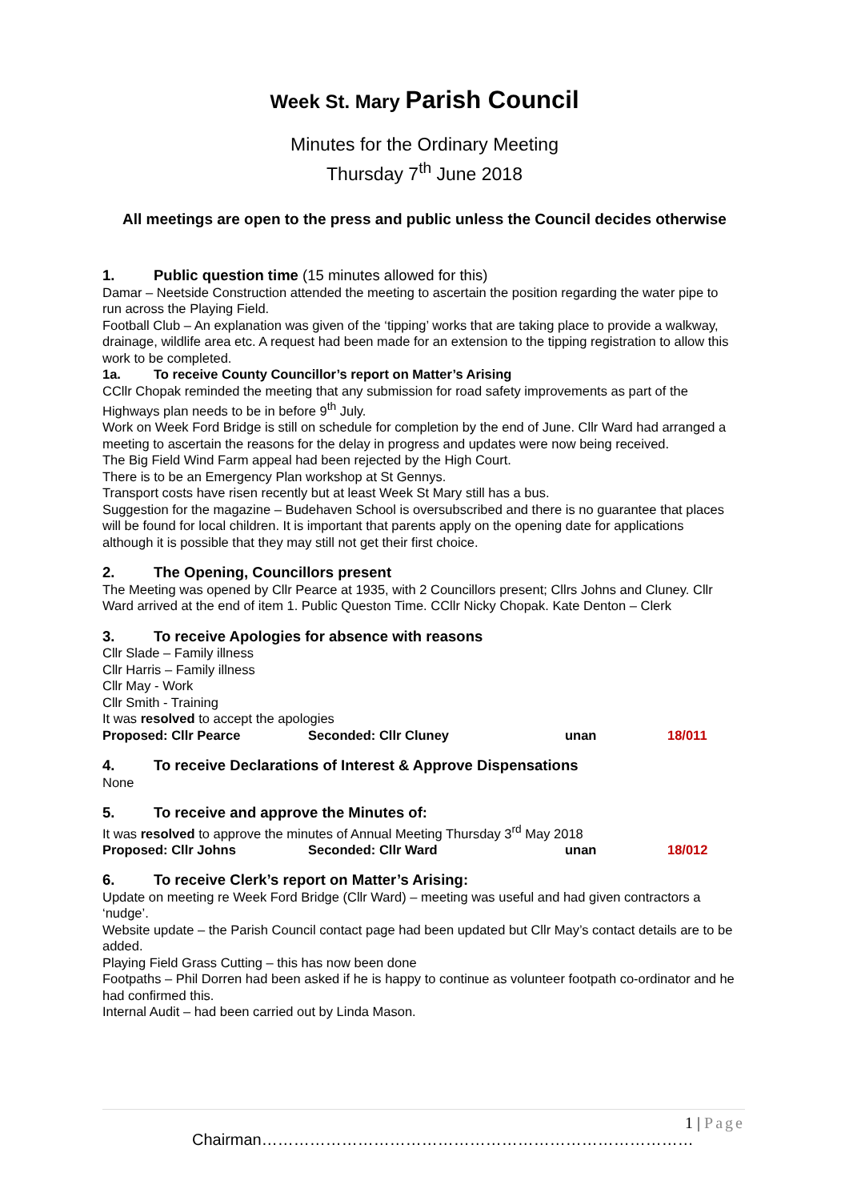Week St. Mary Parish Council
Minutes for the Ordinary Meeting
Thursday 7<sup>th</sup> June 2018
All meetings are open to the press and public unless the Council decides otherwise
1. Public question time (15 minutes allowed for this)
Damar – Neetside Construction attended the meeting to ascertain the position regarding the water pipe to run across the Playing Field.
Football Club – An explanation was given of the ‘tipping’ works that are taking place to provide a walkway, drainage, wildlife area etc. A request had been made for an extension to the tipping registration to allow this work to be completed.
1a. To receive County Councillor’s report on Matter’s Arising
CCllr Chopak reminded the meeting that any submission for road safety improvements as part of the Highways plan needs to be in before 9<sup>th</sup> July.
Work on Week Ford Bridge is still on schedule for completion by the end of June. Cllr Ward had arranged a meeting to ascertain the reasons for the delay in progress and updates were now being received.
The Big Field Wind Farm appeal had been rejected by the High Court.
There is to be an Emergency Plan workshop at St Gennys.
Transport costs have risen recently but at least Week St Mary still has a bus.
Suggestion for the magazine – Budehaven School is oversubscribed and there is no guarantee that places will be found for local children. It is important that parents apply on the opening date for applications although it is possible that they may still not get their first choice.
2. The Opening, Councillors present
The Meeting was opened by Cllr Pearce at 1935, with 2 Councillors present; Cllrs Johns and Cluney. Cllr Ward arrived at the end of item 1. Public Queston Time. CCllr Nicky Chopak. Kate Denton – Clerk
3. To receive Apologies for absence with reasons
Cllr Slade – Family illness
Cllr Harris – Family illness
Cllr May - Work
Cllr Smith - Training
It was resolved to accept the apologies
Proposed: Cllr Pearce Seconded: Cllr Cluney unan 18/011
4. To receive Declarations of Interest & Approve Dispensations
None
5. To receive and approve the Minutes of:
It was resolved to approve the minutes of Annual Meeting Thursday 3<sup>rd</sup> May 2018
Proposed: Cllr Johns Seconded: Cllr Ward unan 18/012
6. To receive Clerk’s report on Matter’s Arising:
Update on meeting re Week Ford Bridge (Cllr Ward) – meeting was useful and had given contractors a ‘nudge’.
Website update – the Parish Council contact page had been updated but Cllr May’s contact details are to be added.
Playing Field Grass Cutting – this has now been done
Footpaths – Phil Dorren had been asked if he is happy to continue as volunteer footpath co-ordinator and he had confirmed this.
Internal Audit – had been carried out by Linda Mason.
1 | Page
Chairman………………………………………………………………………